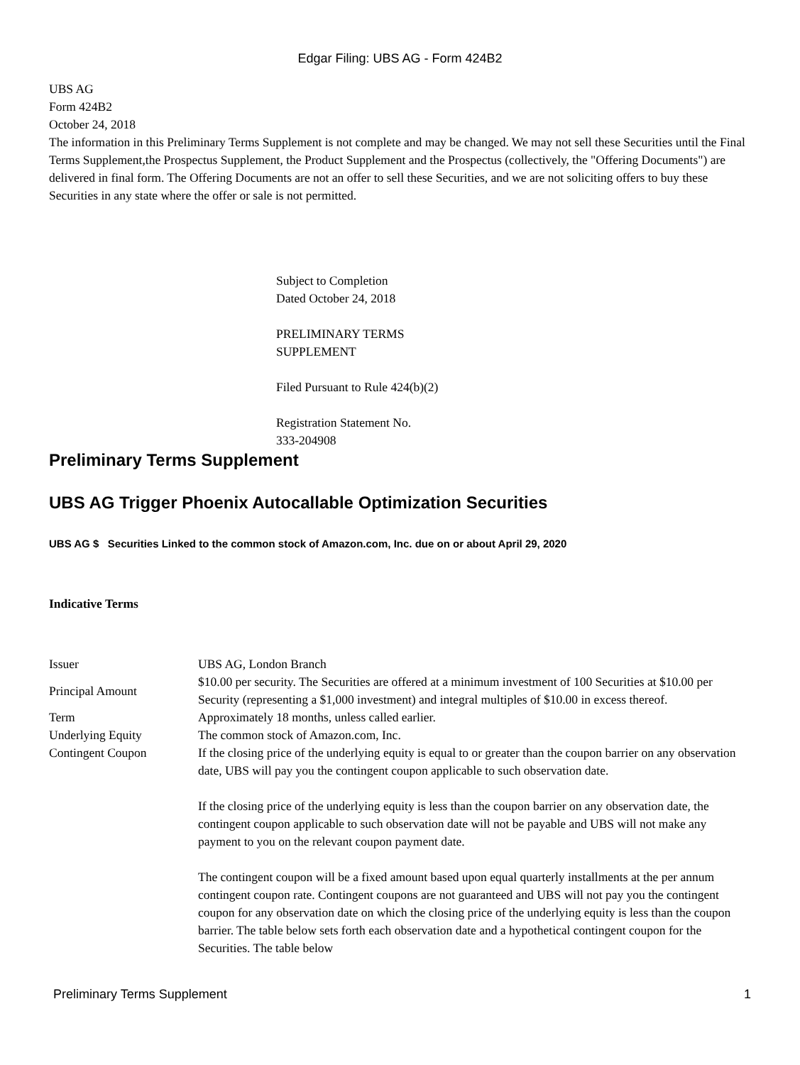Edgar Filing: UBS AG - Form 424B2
UBS AG
Form 424B2
October 24, 2018
The information in this Preliminary Terms Supplement is not complete and may be changed. We may not sell these Securities until the Final Terms Supplement,the Prospectus Supplement, the Product Supplement and the Prospectus (collectively, the "Offering Documents") are delivered in final form. The Offering Documents are not an offer to sell these Securities, and we are not soliciting offers to buy these Securities in any state where the offer or sale is not permitted.
Subject to Completion
Dated October 24, 2018
PRELIMINARY TERMS
SUPPLEMENT
Filed Pursuant to Rule 424(b)(2)
Registration Statement No.
333-204908
Preliminary Terms Supplement
UBS AG Trigger Phoenix Autocallable Optimization Securities
UBS AG $ Securities Linked to the common stock of Amazon.com, Inc. due on or about April 29, 2020
Indicative Terms
| Issuer | UBS AG, London Branch |
| Principal Amount | $10.00 per security. The Securities are offered at a minimum investment of 100 Securities at $10.00 per Security (representing a $1,000 investment) and integral multiples of $10.00 in excess thereof. |
| Term | Approximately 18 months, unless called earlier. |
| Underlying Equity | The common stock of Amazon.com, Inc. |
| Contingent Coupon | If the closing price of the underlying equity is equal to or greater than the coupon barrier on any observation date, UBS will pay you the contingent coupon applicable to such observation date. If the closing price of the underlying equity is less than the coupon barrier on any observation date, the contingent coupon applicable to such observation date will not be payable and UBS will not make any payment to you on the relevant coupon payment date. The contingent coupon will be a fixed amount based upon equal quarterly installments at the per annum contingent coupon rate. Contingent coupons are not guaranteed and UBS will not pay you the contingent coupon for any observation date on which the closing price of the underlying equity is less than the coupon barrier. The table below sets forth each observation date and a hypothetical contingent coupon for the Securities. The table below |
Preliminary Terms Supplement 1